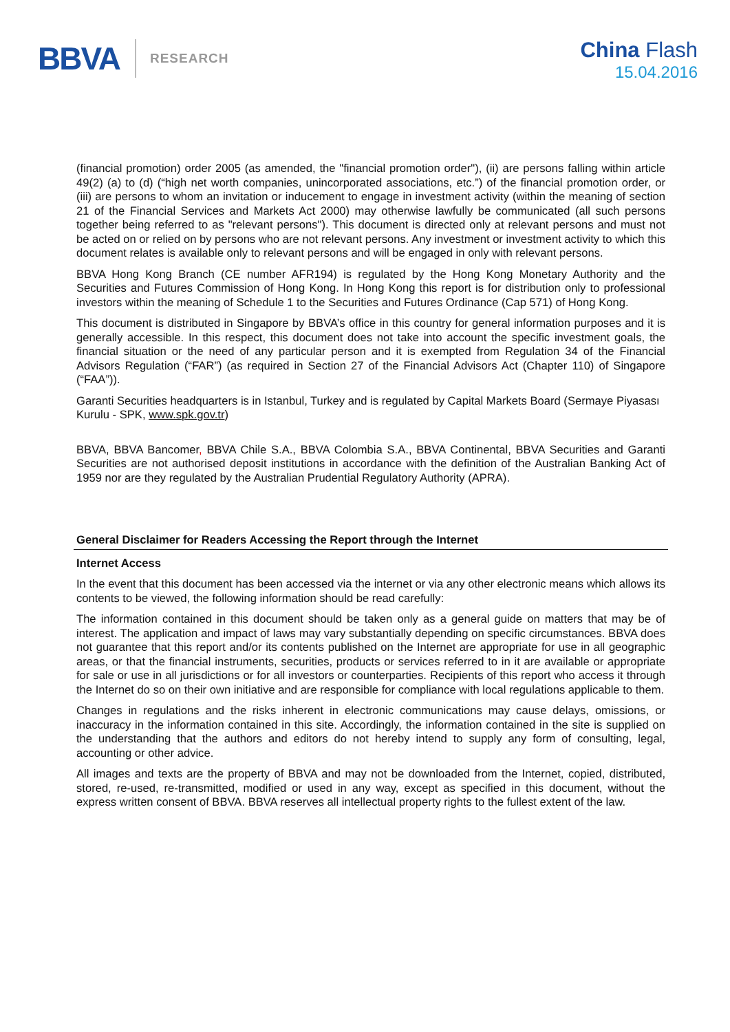BBVA RESEARCH
China Flash
15.04.2016
(financial promotion) order 2005 (as amended, the "financial promotion order"), (ii) are persons falling within article 49(2) (a) to (d) (“high net worth companies, unincorporated associations, etc.”) of the financial promotion order, or (iii) are persons to whom an invitation or inducement to engage in investment activity (within the meaning of section 21 of the Financial Services and Markets Act 2000) may otherwise lawfully be communicated (all such persons together being referred to as "relevant persons"). This document is directed only at relevant persons and must not be acted on or relied on by persons who are not relevant persons. Any investment or investment activity to which this document relates is available only to relevant persons and will be engaged in only with relevant persons.
BBVA Hong Kong Branch (CE number AFR194) is regulated by the Hong Kong Monetary Authority and the Securities and Futures Commission of Hong Kong. In Hong Kong this report is for distribution only to professional investors within the meaning of Schedule 1 to the Securities and Futures Ordinance (Cap 571) of Hong Kong.
This document is distributed in Singapore by BBVA’s office in this country for general information purposes and it is generally accessible. In this respect, this document does not take into account the specific investment goals, the financial situation or the need of any particular person and it is exempted from Regulation 34 of the Financial Advisors Regulation (“FAR”) (as required in Section 27 of the Financial Advisors Act (Chapter 110) of Singapore (“FAA”)).
Garanti Securities headquarters is in Istanbul, Turkey and is regulated by Capital Markets Board (Sermaye Piyasası Kurulu - SPK, www.spk.gov.tr)
BBVA, BBVA Bancomer, BBVA Chile S.A., BBVA Colombia S.A., BBVA Continental, BBVA Securities and Garanti Securities are not authorised deposit institutions in accordance with the definition of the Australian Banking Act of 1959 nor are they regulated by the Australian Prudential Regulatory Authority (APRA).
General Disclaimer for Readers Accessing the Report through the Internet
Internet Access
In the event that this document has been accessed via the internet or via any other electronic means which allows its contents to be viewed, the following information should be read carefully:
The information contained in this document should be taken only as a general guide on matters that may be of interest. The application and impact of laws may vary substantially depending on specific circumstances. BBVA does not guarantee that this report and/or its contents published on the Internet are appropriate for use in all geographic areas, or that the financial instruments, securities, products or services referred to in it are available or appropriate for sale or use in all jurisdictions or for all investors or counterparties. Recipients of this report who access it through the Internet do so on their own initiative and are responsible for compliance with local regulations applicable to them.
Changes in regulations and the risks inherent in electronic communications may cause delays, omissions, or inaccuracy in the information contained in this site. Accordingly, the information contained in the site is supplied on the understanding that the authors and editors do not hereby intend to supply any form of consulting, legal, accounting or other advice.
All images and texts are the property of BBVA and may not be downloaded from the Internet, copied, distributed, stored, re-used, re-transmitted, modified or used in any way, except as specified in this document, without the express written consent of BBVA. BBVA reserves all intellectual property rights to the fullest extent of the law.